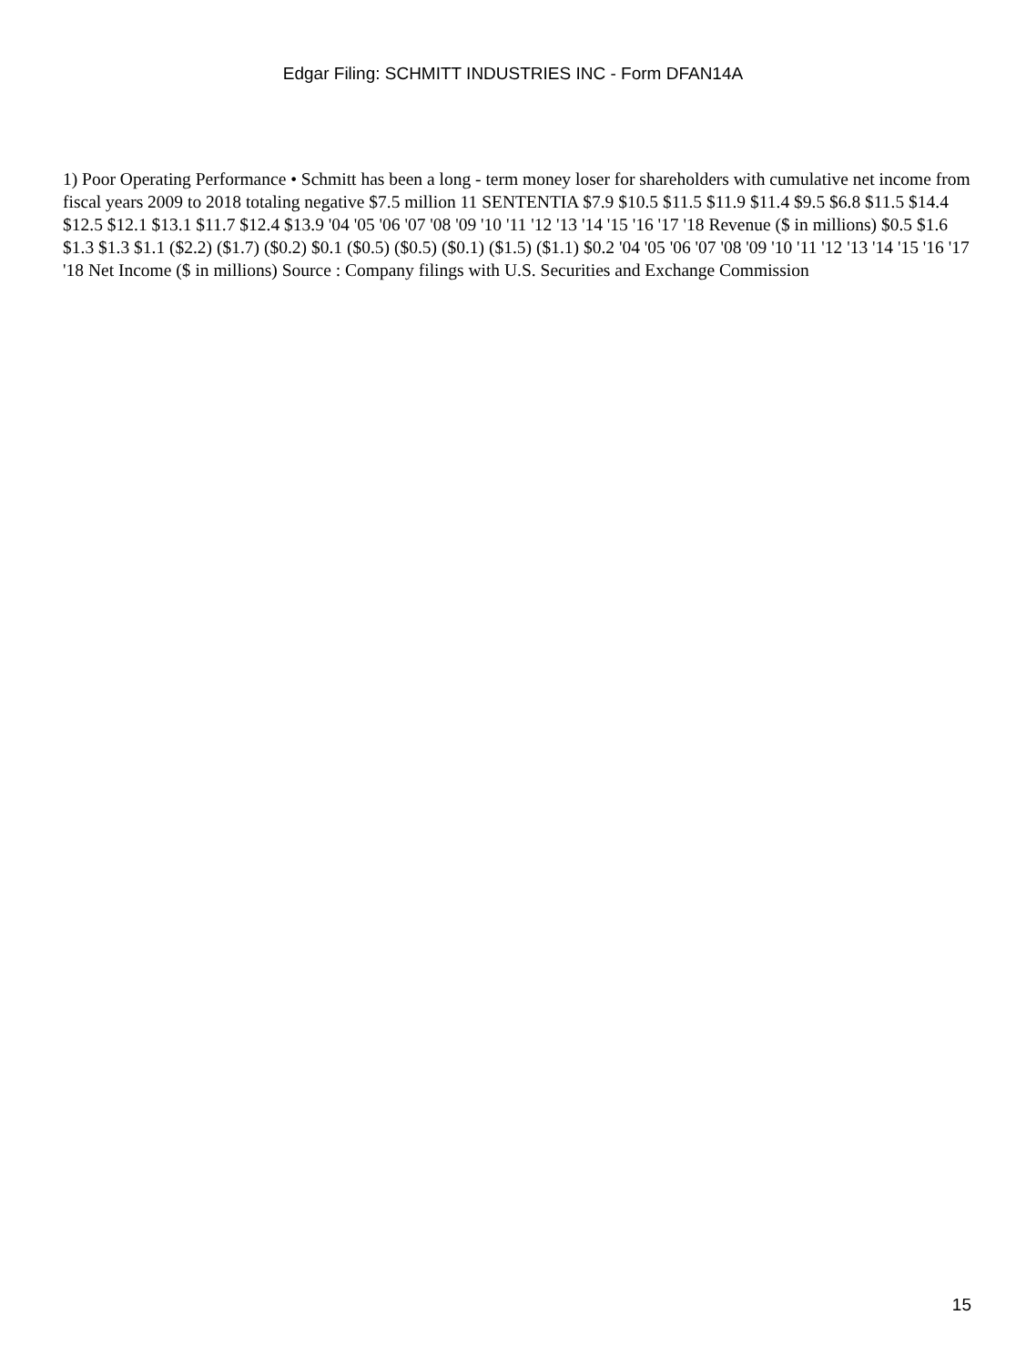Edgar Filing: SCHMITT INDUSTRIES INC - Form DFAN14A
1) Poor Operating Performance • Schmitt has been a long - term money loser for shareholders with cumulative net income from fiscal years 2009 to 2018 totaling negative $7.5 million 11 SENTENTIA $7.9 $10.5 $11.5 $11.9 $11.4 $9.5 $6.8 $11.5 $14.4 $12.5 $12.1 $13.1 $11.7 $12.4 $13.9 '04 '05 '06 '07 '08 '09 '10 '11 '12 '13 '14 '15 '16 '17 '18 Revenue ($ in millions) $0.5 $1.6 $1.3 $1.3 $1.1 ($2.2) ($1.7) ($0.2) $0.1 ($0.5) ($0.5) ($0.1) ($1.5) ($1.1) $0.2 '04 '05 '06 '07 '08 '09 '10 '11 '12 '13 '14 '15 '16 '17 '18 Net Income ($ in millions) Source : Company filings with U.S. Securities and Exchange Commission
15